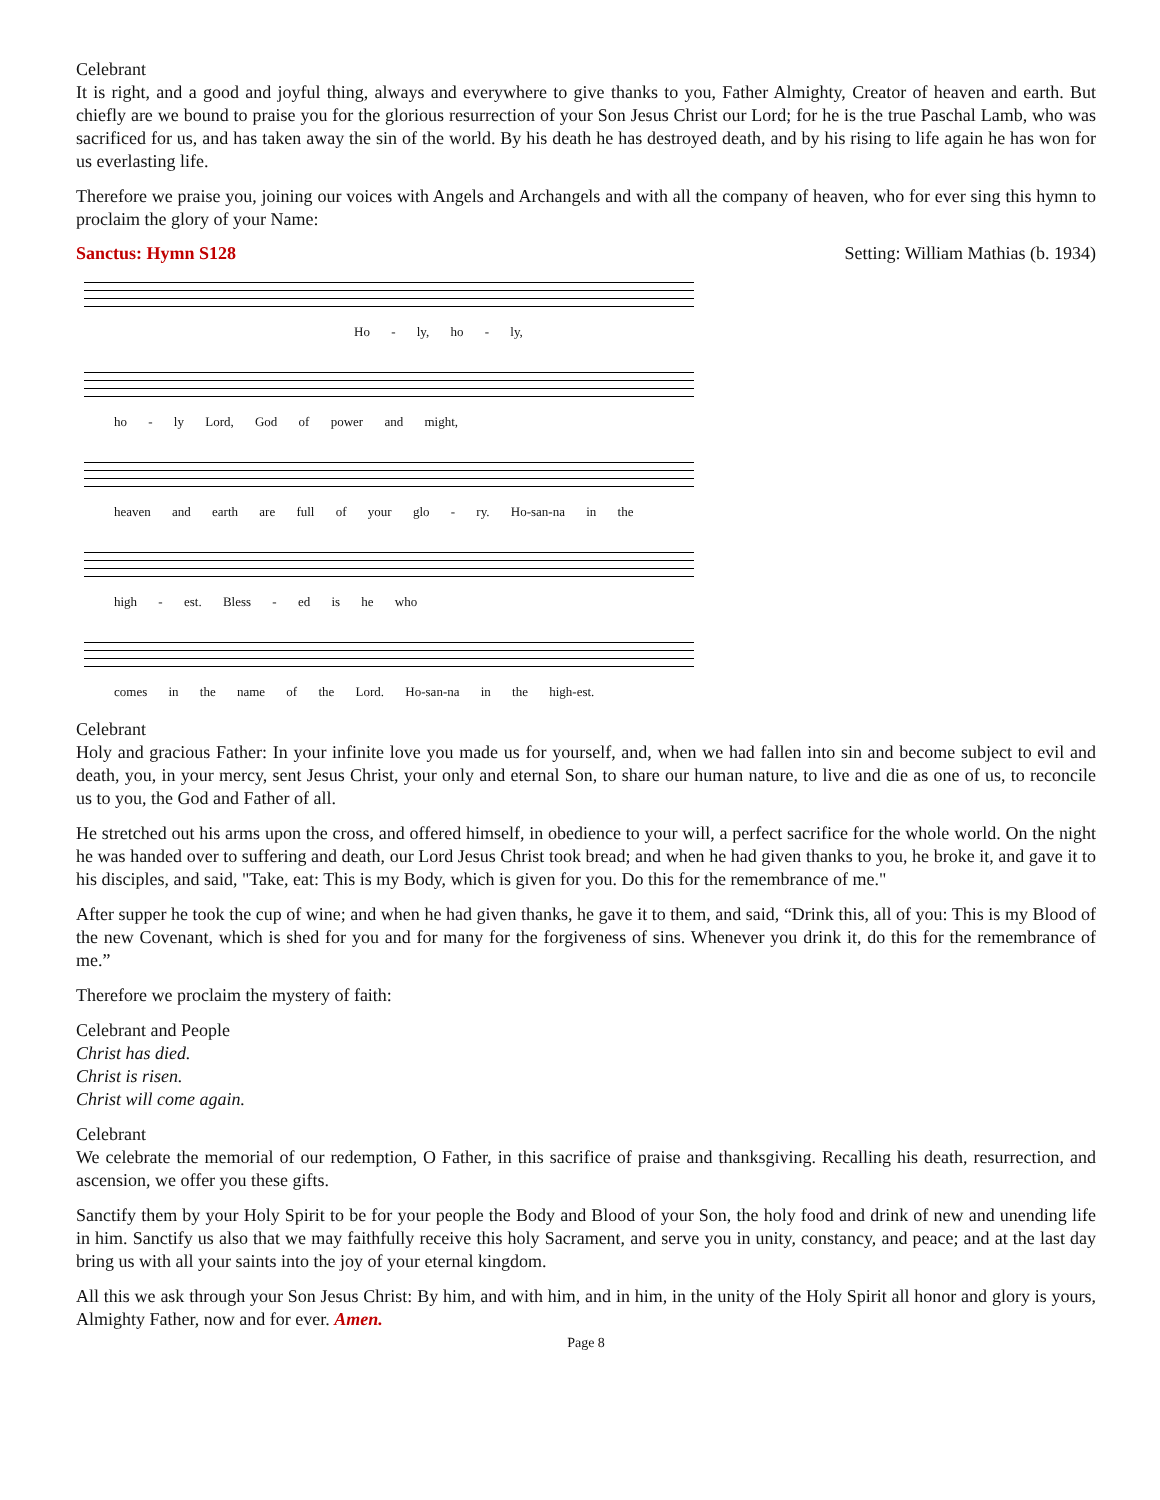Celebrant
It is right, and a good and joyful thing, always and everywhere to give thanks to you, Father Almighty, Creator of heaven and earth. But chiefly are we bound to praise you for the glorious resurrection of your Son Jesus Christ our Lord; for he is the true Paschal Lamb, who was sacrificed for us, and has taken away the sin of the world. By his death he has destroyed death, and by his rising to life again he has won for us everlasting life.
Therefore we praise you, joining our voices with Angels and Archangels and with all the company of heaven, who for ever sing this hymn to proclaim the glory of your Name:
Sanctus: Hymn S128 Setting: William Mathias (b. 1934)
Ho - ly, ho - ly,
ho - ly Lord, God of power and might,
heaven and earth are full of your glo - ry. Ho-san-na in the
high - est. Bless - ed is he who
comes in the name of the Lord. Ho-san-na in the high-est.
Celebrant
Holy and gracious Father: In your infinite love you made us for yourself, and, when we had fallen into sin and become subject to evil and death, you, in your mercy, sent Jesus Christ, your only and eternal Son, to share our human nature, to live and die as one of us, to reconcile us to you, the God and Father of all.
He stretched out his arms upon the cross, and offered himself, in obedience to your will, a perfect sacrifice for the whole world. On the night he was handed over to suffering and death, our Lord Jesus Christ took bread; and when he had given thanks to you, he broke it, and gave it to his disciples, and said, "Take, eat: This is my Body, which is given for you. Do this for the remembrance of me."
After supper he took the cup of wine; and when he had given thanks, he gave it to them, and said, “Drink this, all of you: This is my Blood of the new Covenant, which is shed for you and for many for the forgiveness of sins. Whenever you drink it, do this for the remembrance of me.”
Therefore we proclaim the mystery of faith:
Celebrant and People
Christ has died.
Christ is risen.
Christ will come again.
Celebrant
We celebrate the memorial of our redemption, O Father, in this sacrifice of praise and thanksgiving. Recalling his death, resurrection, and ascension, we offer you these gifts.
Sanctify them by your Holy Spirit to be for your people the Body and Blood of your Son, the holy food and drink of new and unending life in him. Sanctify us also that we may faithfully receive this holy Sacrament, and serve you in unity, constancy, and peace; and at the last day bring us with all your saints into the joy of your eternal kingdom.
All this we ask through your Son Jesus Christ: By him, and with him, and in him, in the unity of the Holy Spirit all honor and glory is yours, Almighty Father, now and for ever. Amen.
Page 8